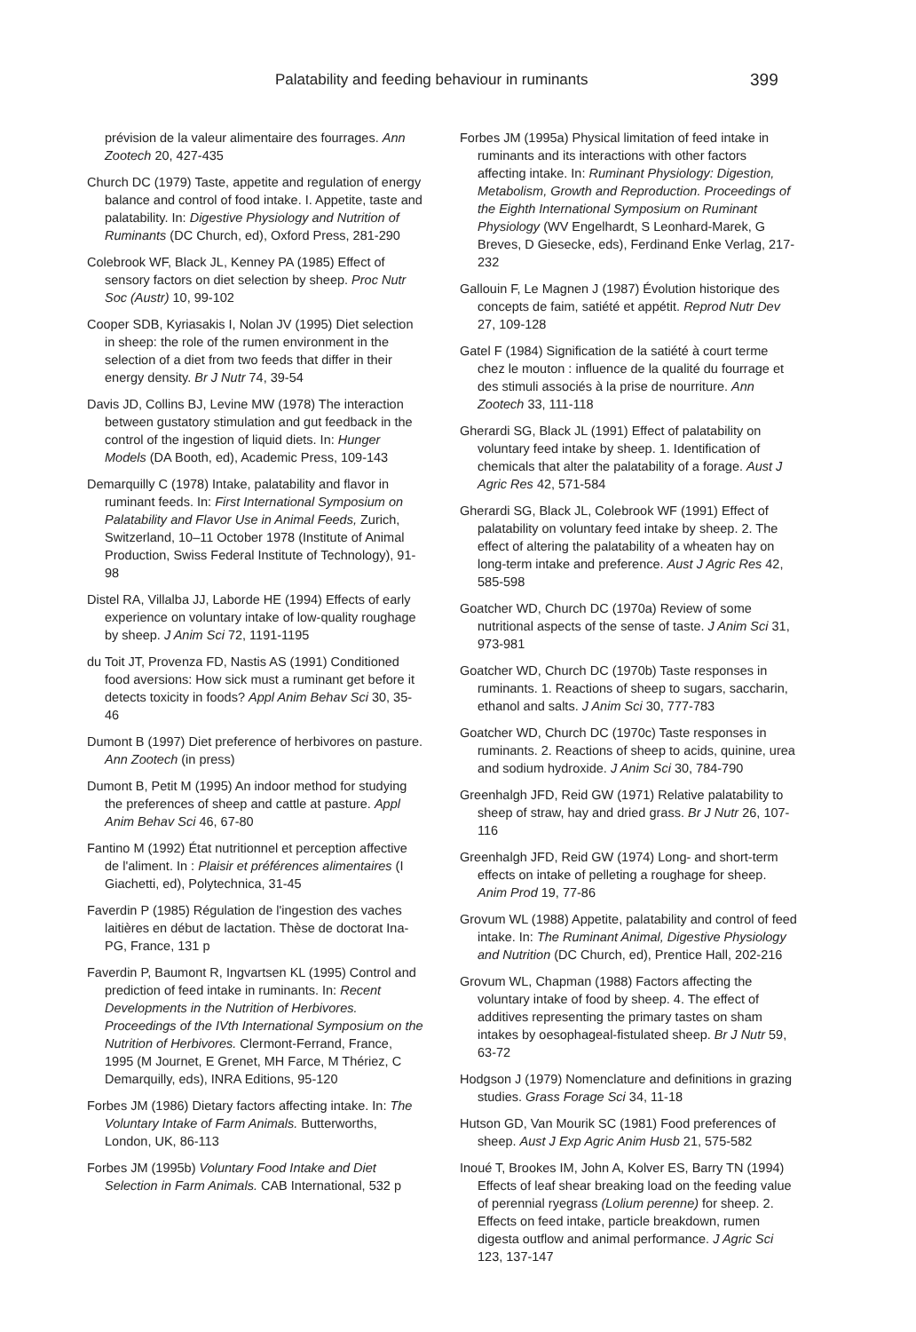Palatability and feeding behaviour in ruminants 399
prévision de la valeur alimentaire des fourrages. Ann Zootech 20, 427-435
Church DC (1979) Taste, appetite and regulation of energy balance and control of food intake. I. Appetite, taste and palatability. In: Digestive Physiology and Nutrition of Ruminants (DC Church, ed), Oxford Press, 281-290
Colebrook WF, Black JL, Kenney PA (1985) Effect of sensory factors on diet selection by sheep. Proc Nutr Soc (Austr) 10, 99-102
Cooper SDB, Kyriasakis I, Nolan JV (1995) Diet selection in sheep: the role of the rumen environment in the selection of a diet from two feeds that differ in their energy density. Br J Nutr 74, 39-54
Davis JD, Collins BJ, Levine MW (1978) The interaction between gustatory stimulation and gut feedback in the control of the ingestion of liquid diets. In: Hunger Models (DA Booth, ed), Academic Press, 109-143
Demarquilly C (1978) Intake, palatability and flavor in ruminant feeds. In: First International Symposium on Palatability and Flavor Use in Animal Feeds, Zurich, Switzerland, 10–11 October 1978 (Institute of Animal Production, Swiss Federal Institute of Technology), 91-98
Distel RA, Villalba JJ, Laborde HE (1994) Effects of early experience on voluntary intake of low-quality roughage by sheep. J Anim Sci 72, 1191-1195
du Toit JT, Provenza FD, Nastis AS (1991) Conditioned food aversions: How sick must a ruminant get before it detects toxicity in foods? Appl Anim Behav Sci 30, 35-46
Dumont B (1997) Diet preference of herbivores on pasture. Ann Zootech (in press)
Dumont B, Petit M (1995) An indoor method for studying the preferences of sheep and cattle at pasture. Appl Anim Behav Sci 46, 67-80
Fantino M (1992) État nutritionnel et perception affective de l'aliment. In : Plaisir et préférences alimentaires (I Giachetti, ed), Polytechnica, 31-45
Faverdin P (1985) Régulation de l'ingestion des vaches laitières en début de lactation. Thèse de doctorat Ina-PG, France, 131 p
Faverdin P, Baumont R, Ingvartsen KL (1995) Control and prediction of feed intake in ruminants. In: Recent Developments in the Nutrition of Herbivores. Proceedings of the IVth International Symposium on the Nutrition of Herbivores. Clermont-Ferrand, France, 1995 (M Journet, E Grenet, MH Farce, M Thériez, C Demarquilly, eds), INRA Editions, 95-120
Forbes JM (1986) Dietary factors affecting intake. In: The Voluntary Intake of Farm Animals. Butterworths, London, UK, 86-113
Forbes JM (1995b) Voluntary Food Intake and Diet Selection in Farm Animals. CAB International, 532 p
Forbes JM (1995a) Physical limitation of feed intake in ruminants and its interactions with other factors affecting intake. In: Ruminant Physiology: Digestion, Metabolism, Growth and Reproduction. Proceedings of the Eighth International Symposium on Ruminant Physiology (WV Engelhardt, S Leonhard-Marek, G Breves, D Giesecke, eds), Ferdinand Enke Verlag, 217-232
Gallouin F, Le Magnen J (1987) Évolution historique des concepts de faim, satiété et appétit. Reprod Nutr Dev 27, 109-128
Gatel F (1984) Signification de la satiété à court terme chez le mouton : influence de la qualité du fourrage et des stimuli associés à la prise de nourriture. Ann Zootech 33, 111-118
Gherardi SG, Black JL (1991) Effect of palatability on voluntary feed intake by sheep. 1. Identification of chemicals that alter the palatability of a forage. Aust J Agric Res 42, 571-584
Gherardi SG, Black JL, Colebrook WF (1991) Effect of palatability on voluntary feed intake by sheep. 2. The effect of altering the palatability of a wheaten hay on long-term intake and preference. Aust J Agric Res 42, 585-598
Goatcher WD, Church DC (1970a) Review of some nutritional aspects of the sense of taste. J Anim Sci 31, 973-981
Goatcher WD, Church DC (1970b) Taste responses in ruminants. 1. Reactions of sheep to sugars, saccharin, ethanol and salts. J Anim Sci 30, 777-783
Goatcher WD, Church DC (1970c) Taste responses in ruminants. 2. Reactions of sheep to acids, quinine, urea and sodium hydroxide. J Anim Sci 30, 784-790
Greenhalgh JFD, Reid GW (1971) Relative palatability to sheep of straw, hay and dried grass. Br J Nutr 26, 107-116
Greenhalgh JFD, Reid GW (1974) Long- and short-term effects on intake of pelleting a roughage for sheep. Anim Prod 19, 77-86
Grovum WL (1988) Appetite, palatability and control of feed intake. In: The Ruminant Animal, Digestive Physiology and Nutrition (DC Church, ed), Prentice Hall, 202-216
Grovum WL, Chapman (1988) Factors affecting the voluntary intake of food by sheep. 4. The effect of additives representing the primary tastes on sham intakes by oesophageal-fistulated sheep. Br J Nutr 59, 63-72
Hodgson J (1979) Nomenclature and definitions in grazing studies. Grass Forage Sci 34, 11-18
Hutson GD, Van Mourik SC (1981) Food preferences of sheep. Aust J Exp Agric Anim Husb 21, 575-582
Inoué T, Brookes IM, John A, Kolver ES, Barry TN (1994) Effects of leaf shear breaking load on the feeding value of perennial ryegrass (Lolium perenne) for sheep. 2. Effects on feed intake, particle breakdown, rumen digesta outflow and animal performance. J Agric Sci 123, 137-147